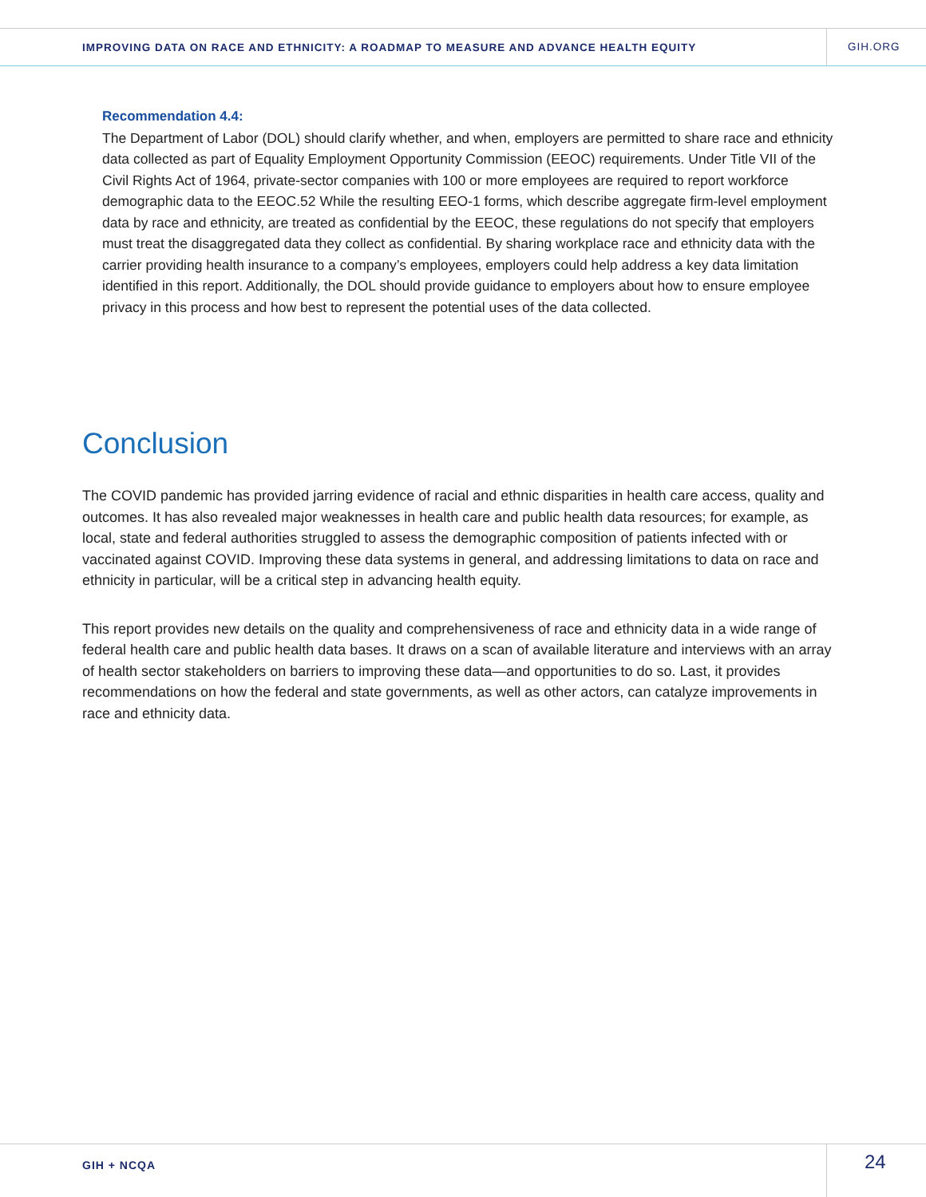IMPROVING DATA ON RACE AND ETHNICITY: A ROADMAP TO MEASURE AND ADVANCE HEALTH EQUITY
GIH.ORG
Recommendation 4.4:
The Department of Labor (DOL) should clarify whether, and when, employers are permitted to share race and ethnicity data collected as part of Equality Employment Opportunity Commission (EEOC) requirements. Under Title VII of the Civil Rights Act of 1964, private-sector companies with 100 or more employees are required to report workforce demographic data to the EEOC.52 While the resulting EEO-1 forms, which describe aggregate firm-level employment data by race and ethnicity, are treated as confidential by the EEOC, these regulations do not specify that employers must treat the disaggregated data they collect as confidential. By sharing workplace race and ethnicity data with the carrier providing health insurance to a company’s employees, employers could help address a key data limitation identified in this report. Additionally, the DOL should provide guidance to employers about how to ensure employee privacy in this process and how best to represent the potential uses of the data collected.
Conclusion
The COVID pandemic has provided jarring evidence of racial and ethnic disparities in health care access, quality and outcomes. It has also revealed major weaknesses in health care and public health data resources; for example, as local, state and federal authorities struggled to assess the demographic composition of patients infected with or vaccinated against COVID. Improving these data systems in general, and addressing limitations to data on race and ethnicity in particular, will be a critical step in advancing health equity.
This report provides new details on the quality and comprehensiveness of race and ethnicity data in a wide range of federal health care and public health data bases. It draws on a scan of available literature and interviews with an array of health sector stakeholders on barriers to improving these data—and opportunities to do so. Last, it provides recommendations on how the federal and state governments, as well as other actors, can catalyze improvements in race and ethnicity data.
GIH + NCQA 24